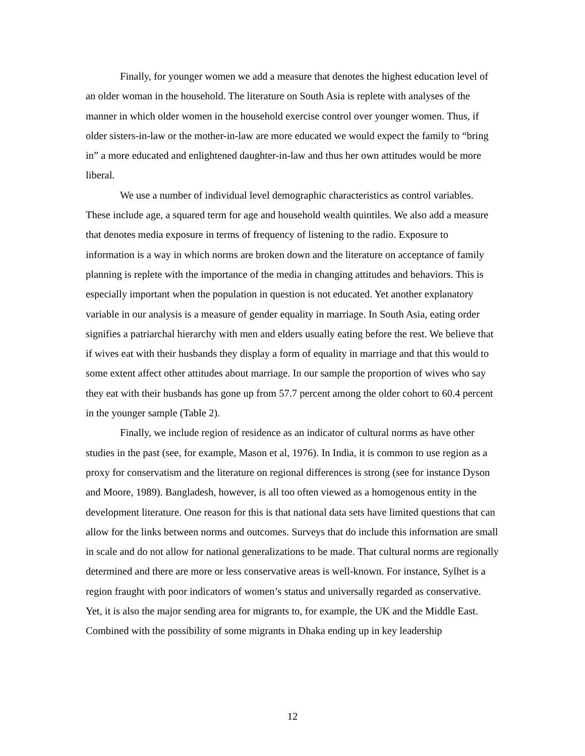Finally, for younger women we add a measure that denotes the highest education level of an older woman in the household. The literature on South Asia is replete with analyses of the manner in which older women in the household exercise control over younger women. Thus, if older sisters-in-law or the mother-in-law are more educated we would expect the family to “bring in” a more educated and enlightened daughter-in-law and thus her own attitudes would be more liberal.
We use a number of individual level demographic characteristics as control variables. These include age, a squared term for age and household wealth quintiles. We also add a measure that denotes media exposure in terms of frequency of listening to the radio. Exposure to information is a way in which norms are broken down and the literature on acceptance of family planning is replete with the importance of the media in changing attitudes and behaviors. This is especially important when the population in question is not educated. Yet another explanatory variable in our analysis is a measure of gender equality in marriage. In South Asia, eating order signifies a patriarchal hierarchy with men and elders usually eating before the rest. We believe that if wives eat with their husbands they display a form of equality in marriage and that this would to some extent affect other attitudes about marriage. In our sample the proportion of wives who say they eat with their husbands has gone up from 57.7 percent among the older cohort to 60.4 percent in the younger sample (Table 2).
Finally, we include region of residence as an indicator of cultural norms as have other studies in the past (see, for example, Mason et al, 1976). In India, it is common to use region as a proxy for conservatism and the literature on regional differences is strong (see for instance Dyson and Moore, 1989). Bangladesh, however, is all too often viewed as a homogenous entity in the development literature. One reason for this is that national data sets have limited questions that can allow for the links between norms and outcomes. Surveys that do include this information are small in scale and do not allow for national generalizations to be made. That cultural norms are regionally determined and there are more or less conservative areas is well-known. For instance, Sylhet is a region fraught with poor indicators of women’s status and universally regarded as conservative. Yet, it is also the major sending area for migrants to, for example, the UK and the Middle East. Combined with the possibility of some migrants in Dhaka ending up in key leadership
12